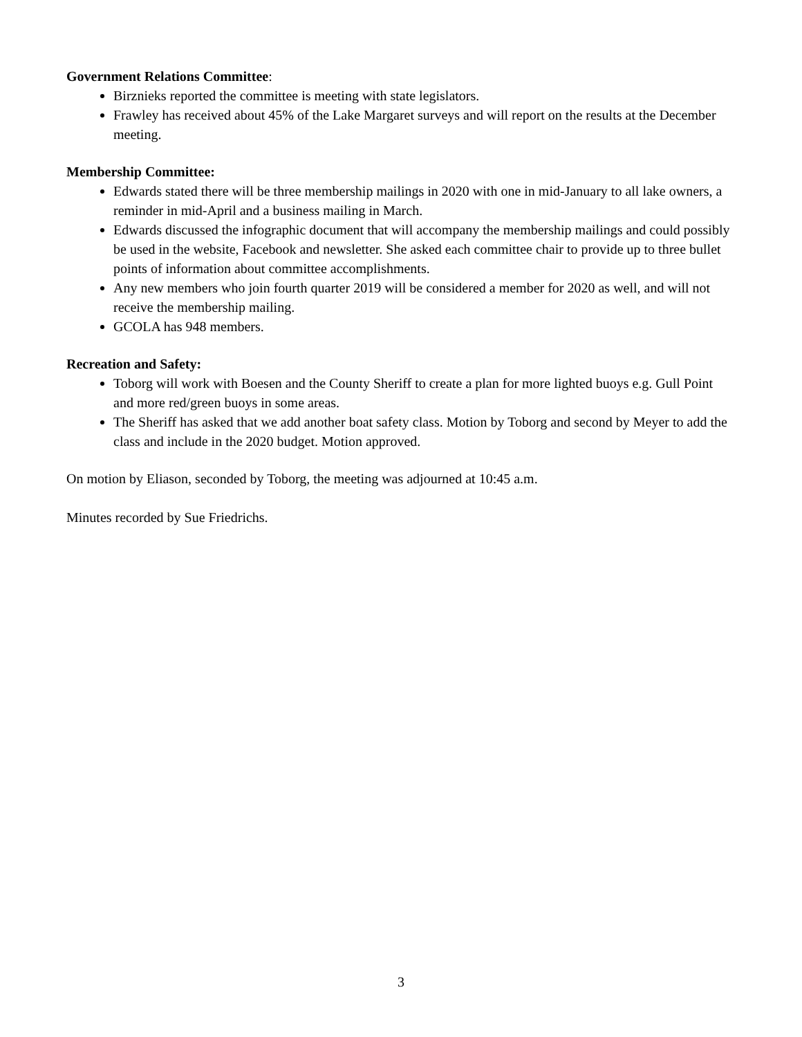Government Relations Committee:
Birznieks reported the committee is meeting with state legislators.
Frawley has received about 45% of the Lake Margaret surveys and will report on the results at the December meeting.
Membership Committee:
Edwards stated there will be three membership mailings in 2020 with one in mid-January to all lake owners, a reminder in mid-April and a business mailing in March.
Edwards discussed the infographic document that will accompany the membership mailings and could possibly be used in the website, Facebook and newsletter. She asked each committee chair to provide up to three bullet points of information about committee accomplishments.
Any new members who join fourth quarter 2019 will be considered a member for 2020 as well, and will not receive the membership mailing.
GCOLA has 948 members.
Recreation and Safety:
Toborg will work with Boesen and the County Sheriff to create a plan for more lighted buoys e.g. Gull Point and more red/green buoys in some areas.
The Sheriff has asked that we add another boat safety class. Motion by Toborg and second by Meyer to add the class and include in the 2020 budget. Motion approved.
On motion by Eliason, seconded by Toborg, the meeting was adjourned at 10:45 a.m.
Minutes recorded by Sue Friedrichs.
3